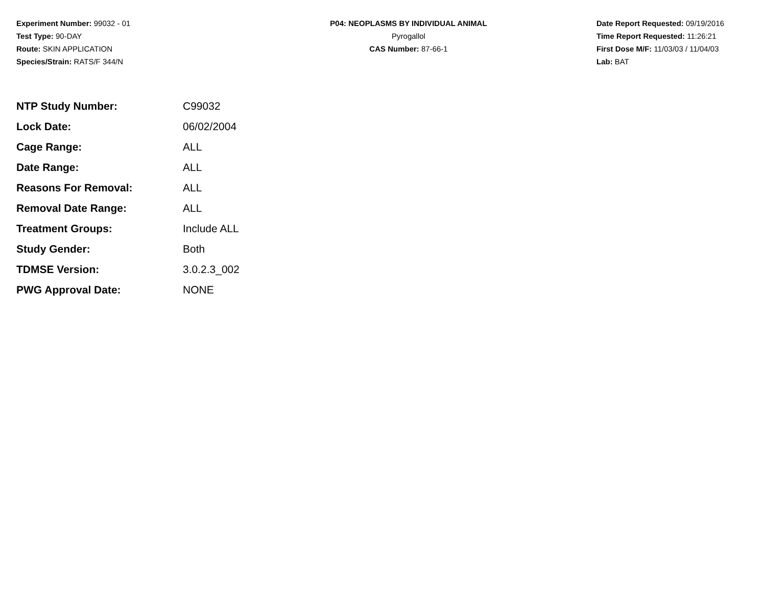Experiment Number: 99032 - 01
Test Type: 90-DAY
Route: SKIN APPLICATION
Species/Strain: RATS/F 344/N
P04: NEOPLASMS BY INDIVIDUAL ANIMAL
Pyrogallol
CAS Number: 87-66-1
Date Report Requested: 09/19/2016
Time Report Requested: 11:26:21
First Dose M/F: 11/03/03 / 11/04/03
Lab: BAT
| NTP Study Number: | C99032 |
| Lock Date: | 06/02/2004 |
| Cage Range: | ALL |
| Date Range: | ALL |
| Reasons For Removal: | ALL |
| Removal Date Range: | ALL |
| Treatment Groups: | Include ALL |
| Study Gender: | Both |
| TDMSE Version: | 3.0.2.3_002 |
| PWG Approval Date: | NONE |